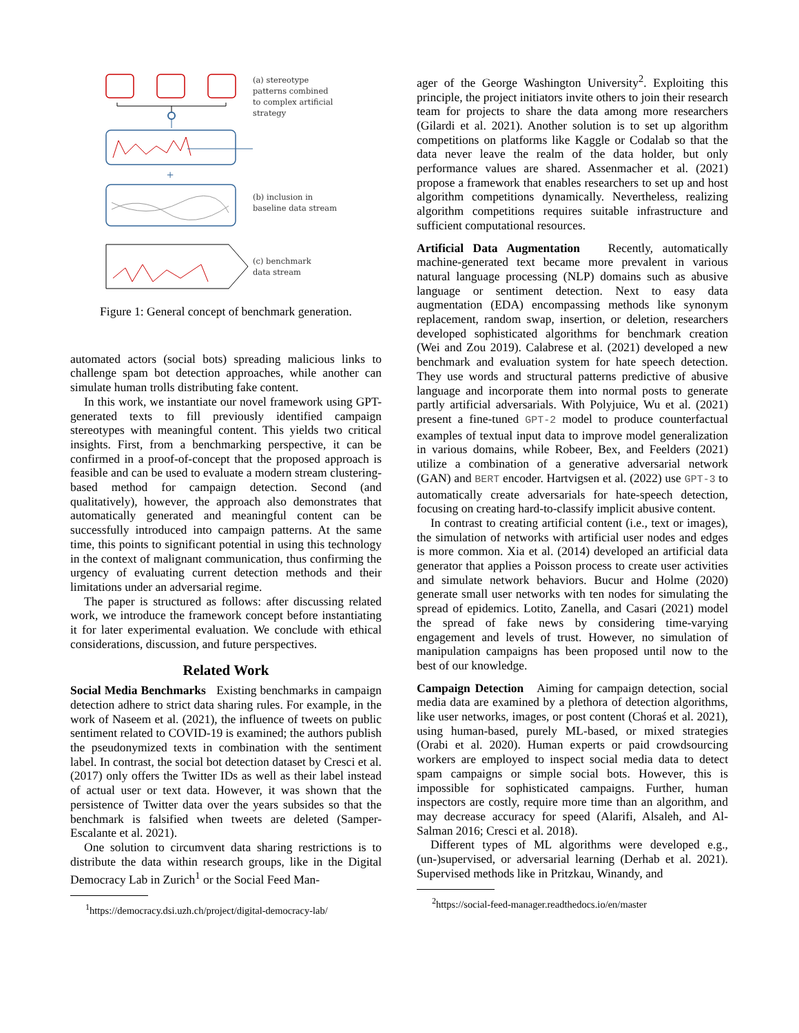+
(a) stereotype
patterns combined
to complex artificial
strategy
(b) inclusion in
baseline data stream
(c) benchmark
data stream
Figure 1: General concept of benchmark generation.
automated actors (social bots) spreading malicious links to challenge spam bot detection approaches, while another can simulate human trolls distributing fake content.
In this work, we instantiate our novel framework using GPT-generated texts to fill previously identified campaign stereotypes with meaningful content. This yields two critical insights. First, from a benchmarking perspective, it can be confirmed in a proof-of-concept that the proposed approach is feasible and can be used to evaluate a modern stream clustering-based method for campaign detection. Second (and qualitatively), however, the approach also demonstrates that automatically generated and meaningful content can be successfully introduced into campaign patterns. At the same time, this points to significant potential in using this technology in the context of malignant communication, thus confirming the urgency of evaluating current detection methods and their limitations under an adversarial regime.
The paper is structured as follows: after discussing related work, we introduce the framework concept before instantiating it for later experimental evaluation. We conclude with ethical considerations, discussion, and future perspectives.
Related Work
Social Media Benchmarks Existing benchmarks in campaign detection adhere to strict data sharing rules. For example, in the work of Naseem et al. (2021), the influence of tweets on public sentiment related to COVID-19 is examined; the authors publish the pseudonymized texts in combination with the sentiment label. In contrast, the social bot detection dataset by Cresci et al. (2017) only offers the Twitter IDs as well as their label instead of actual user or text data. However, it was shown that the persistence of Twitter data over the years subsides so that the benchmark is falsified when tweets are deleted (Samper-Escalante et al. 2021).
One solution to circumvent data sharing restrictions is to distribute the data within research groups, like in the Digital Democracy Lab in Zurich<sup>1</sup> or the Social Feed Man-
<sup>1</sup> https://democracy.dsi.uzh.ch/project/digital-democracy-lab/
ager of the George Washington University<sup>2</sup>. Exploiting this principle, the project initiators invite others to join their research team for projects to share the data among more researchers (Gilardi et al. 2021). Another solution is to set up algorithm competitions on platforms like Kaggle or Codalab so that the data never leave the realm of the data holder, but only performance values are shared. Assenmacher et al. (2021) propose a framework that enables researchers to set up and host algorithm competitions dynamically. Nevertheless, realizing algorithm competitions requires suitable infrastructure and sufficient computational resources.
Artificial Data Augmentation Recently, automatically machine-generated text became more prevalent in various natural language processing (NLP) domains such as abusive language or sentiment detection. Next to easy data augmentation (EDA) encompassing methods like synonym replacement, random swap, insertion, or deletion, researchers developed sophisticated algorithms for benchmark creation (Wei and Zou 2019). Calabrese et al. (2021) developed a new benchmark and evaluation system for hate speech detection. They use words and structural patterns predictive of abusive language and incorporate them into normal posts to generate partly artificial adversarials. With Polyjuice, Wu et al. (2021) present a fine-tuned GPT-2 model to produce counterfactual examples of textual input data to improve model generalization in various domains, while Robeer, Bex, and Feelders (2021) utilize a combination of a generative adversarial network (GAN) and BERT encoder. Hartvigsen et al. (2022) use GPT-3 to automatically create adversarials for hate-speech detection, focusing on creating hard-to-classify implicit abusive content.
In contrast to creating artificial content (i.e., text or images), the simulation of networks with artificial user nodes and edges is more common. Xia et al. (2014) developed an artificial data generator that applies a Poisson process to create user activities and simulate network behaviors. Bucur and Holme (2020) generate small user networks with ten nodes for simulating the spread of epidemics. Lotito, Zanella, and Casari (2021) model the spread of fake news by considering time-varying engagement and levels of trust. However, no simulation of manipulation campaigns has been proposed until now to the best of our knowledge.
Campaign Detection Aiming for campaign detection, social media data are examined by a plethora of detection algorithms, like user networks, images, or post content (Choraś et al. 2021), using human-based, purely ML-based, or mixed strategies (Orabi et al. 2020). Human experts or paid crowdsourcing workers are employed to inspect social media data to detect spam campaigns or simple social bots. However, this is impossible for sophisticated campaigns. Further, human inspectors are costly, require more time than an algorithm, and may decrease accuracy for speed (Alarifi, Alsaleh, and Al-Salman 2016; Cresci et al. 2018).
Different types of ML algorithms were developed e.g., (un-)supervised, or adversarial learning (Derhab et al. 2021). Supervised methods like in Pritzkau, Winandy, and
<sup>2</sup> https://social-feed-manager.readthedocs.io/en/master